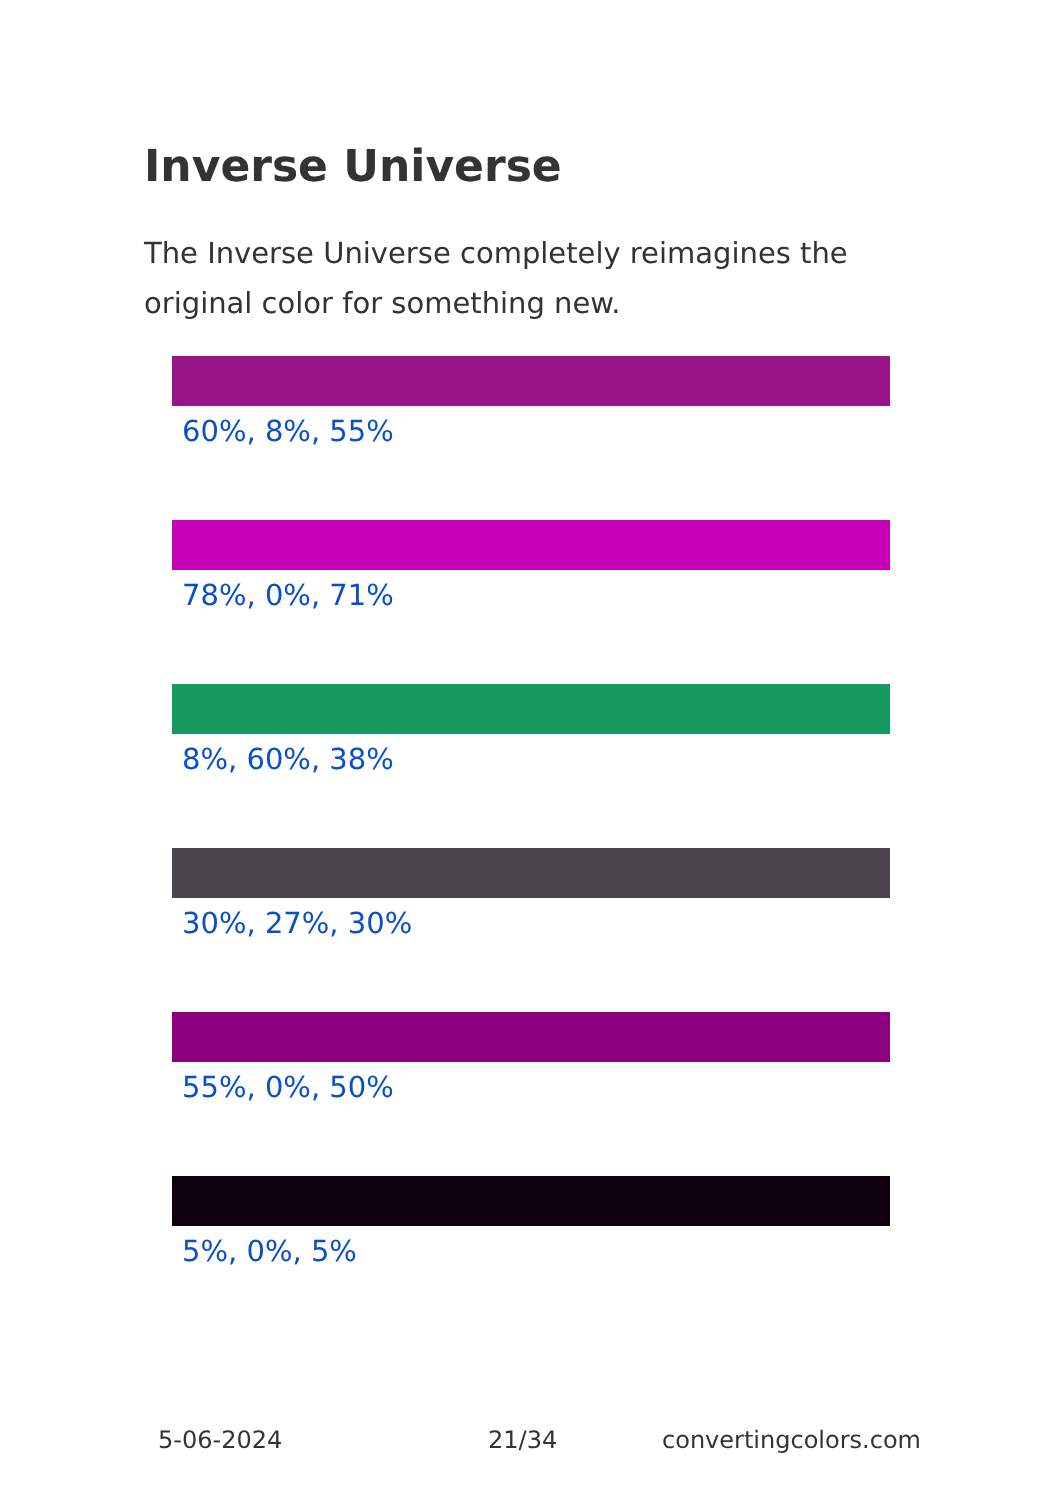Inverse Universe
The Inverse Universe completely reimagines the original color for something new.
60%, 8%, 55%
78%, 0%, 71%
8%, 60%, 38%
30%, 27%, 30%
55%, 0%, 50%
5%, 0%, 5%
5-06-2024 21/34 convertingcolors.com